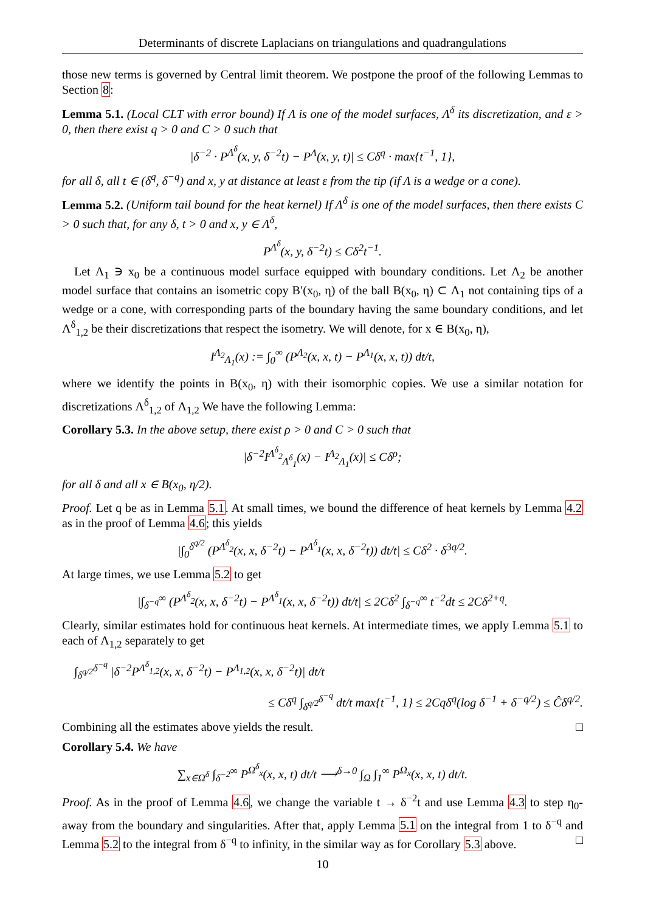Determinants of discrete Laplacians on triangulations and quadrangulations
those new terms is governed by Central limit theorem. We postpone the proof of the following Lemmas to Section 8:
Lemma 5.1. (Local CLT with error bound) If Λ is one of the model surfaces, Λ<sup>δ</sup> its discretization, and ε > 0, then there exist q > 0 and C > 0 such that
|δ<sup>−2</sup> · P<sup>Λ<sup>δ</sup></sup>(x, y, δ<sup>−2</sup>t) − P<sup>Λ</sup>(x, y, t)| ≤ Cδ<sup>q</sup> · max{t<sup>−1</sup>, 1},
for all δ, all t ∈ (δ<sup>q</sup>, δ<sup>−q</sup>) and x, y at distance at least ε from the tip (if Λ is a wedge or a cone).
Lemma 5.2. (Uniform tail bound for the heat kernel) If Λ<sup>δ</sup> is one of the model surfaces, then there exists C > 0 such that, for any δ, t > 0 and x, y ∈ Λ<sup>δ</sup>,
P<sup>Λ<sup>δ</sup></sup>(x, y, δ<sup>−2</sup>t) ≤ Cδ<sup>2</sup>t<sup>−1</sup>.
Let Λ<sub>1</sub> ∋ x<sub>0</sub> be a continuous model surface equipped with boundary conditions. Let Λ<sub>2</sub> be another model surface that contains an isometric copy B′(x<sub>0</sub>, η) of the ball B(x<sub>0</sub>, η) ⊂ Λ<sub>1</sub> not containing tips of a wedge or a cone, with corresponding parts of the boundary having the same boundary conditions, and let Λ<sup>δ</sup><sub>1,2</sub> be their discretizations that respect the isometry. We will denote, for x ∈ B(x<sub>0</sub>, η),
I<sup>Λ<sub>2</sub></sup><sub>Λ<sub>1</sub></sub>(x) := ∫<sub>0</sub><sup>∞</sup> (P<sup>Λ<sub>2</sub></sup>(x, x, t) − P<sup>Λ<sub>1</sub></sup>(x, x, t)) dt/t,
where we identify the points in B(x<sub>0</sub>, η) with their isomorphic copies. We use a similar notation for discretizations Λ<sup>δ</sup><sub>1,2</sub> of Λ<sub>1,2</sub> We have the following Lemma:
Corollary 5.3. In the above setup, there exist ρ > 0 and C > 0 such that
|δ<sup>−2</sup>I<sup>Λ<sup>δ</sup><sub>2</sub></sup><sub>Λ<sup>δ</sup><sub>1</sub></sub>(x) − I<sup>Λ<sub>2</sub></sup><sub>Λ<sub>1</sub></sub>(x)| ≤ Cδ<sup>ρ</sup>;
for all δ and all x ∈ B(x<sub>0</sub>, η/2).
Proof. Let q be as in Lemma 5.1. At small times, we bound the difference of heat kernels by Lemma 4.2 as in the proof of Lemma 4.6; this yields
|∫<sub>0</sub><sup>δ<sup>q/2</sup></sup> (P<sup>Λ<sup>δ</sup><sub>2</sub></sup>(x, x, δ<sup>−2</sup>t) − P<sup>Λ<sup>δ</sup><sub>1</sub></sup>(x, x, δ<sup>−2</sup>t)) dt/t| ≤ Cδ<sup>2</sup> · δ<sup>3q/2</sup>.
At large times, we use Lemma 5.2 to get
|∫<sub>δ<sup>−q</sup></sub><sup>∞</sup> (P<sup>Λ<sup>δ</sup><sub>2</sub></sup>(x, x, δ<sup>−2</sup>t) − P<sup>Λ<sup>δ</sup><sub>1</sub></sup>(x, x, δ<sup>−2</sup>t)) dt/t| ≤ 2Cδ<sup>2</sup> ∫<sub>δ<sup>−q</sup></sub><sup>∞</sup> t<sup>−2</sup>dt ≤ 2Cδ<sup>2+q</sup>.
Clearly, similar estimates hold for continuous heat kernels. At intermediate times, we apply Lemma 5.1 to each of Λ<sub>1,2</sub> separately to get
∫<sub>δ<sup>q/2</sup></sub><sup>δ<sup>−q</sup></sup> |δ<sup>−2</sup>P<sup>Λ<sup>δ</sup><sub>1,2</sub></sup>(x, x, δ<sup>−2</sup>t) − P<sup>Λ<sub>1,2</sub></sup>(x, x, δ<sup>−2</sup>t)| dt/t
≤ Cδ<sup>q</sup> ∫<sub>δ<sup>q/2</sup></sub><sup>δ<sup>−q</sup></sup> dt/t max{t<sup>−1</sup>, 1} ≤ 2Cqδ<sup>q</sup>(log δ<sup>−1</sup> + δ<sup>−q/2</sup>) ≤ Ĉδ<sup>q/2</sup>.
Combining all the estimates above yields the result. □
Corollary 5.4. We have
∑<sub>x∈Ω<sup>δ</sup></sub> ∫<sub>δ<sup>−2</sup></sub><sup>∞</sup> P<sup>Ω<sup>δ</sup><sub>x</sub></sup>(x, x, t) dt/t ⟶<sup>δ→0</sup> ∫<sub>Ω</sub> ∫<sub>1</sub><sup>∞</sup> P<sup>Ω<sub>x</sub></sup>(x, x, t) dt/t.
Proof. As in the proof of Lemma 4.6, we change the variable t → δ<sup>−2</sup>t and use Lemma 4.3 to step η<sub>0</sub>-away from the boundary and singularities. After that, apply Lemma 5.1 on the integral from 1 to δ<sup>−q</sup> and Lemma 5.2 to the integral from δ<sup>−q</sup> to infinity, in the similar way as for Corollary 5.3 above. □
10